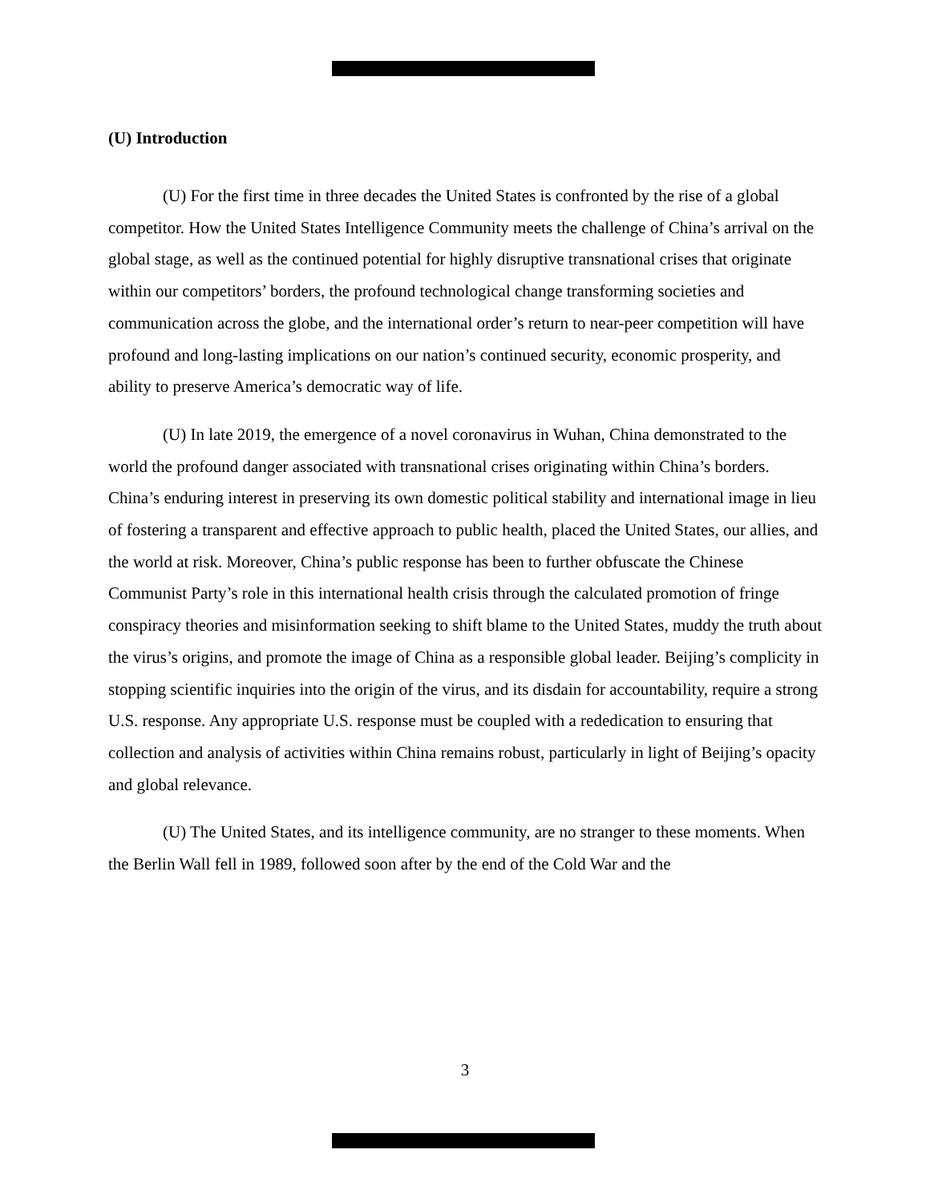(U) Introduction
(U) For the first time in three decades the United States is confronted by the rise of a global competitor. How the United States Intelligence Community meets the challenge of China’s arrival on the global stage, as well as the continued potential for highly disruptive transnational crises that originate within our competitors’ borders, the profound technological change transforming societies and communication across the globe, and the international order’s return to near-peer competition will have profound and long-lasting implications on our nation’s continued security, economic prosperity, and ability to preserve America’s democratic way of life.
(U) In late 2019, the emergence of a novel coronavirus in Wuhan, China demonstrated to the world the profound danger associated with transnational crises originating within China’s borders. China’s enduring interest in preserving its own domestic political stability and international image in lieu of fostering a transparent and effective approach to public health, placed the United States, our allies, and the world at risk. Moreover, China’s public response has been to further obfuscate the Chinese Communist Party’s role in this international health crisis through the calculated promotion of fringe conspiracy theories and misinformation seeking to shift blame to the United States, muddy the truth about the virus’s origins, and promote the image of China as a responsible global leader. Beijing’s complicity in stopping scientific inquiries into the origin of the virus, and its disdain for accountability, require a strong U.S. response. Any appropriate U.S. response must be coupled with a rededication to ensuring that collection and analysis of activities within China remains robust, particularly in light of Beijing’s opacity and global relevance.
(U) The United States, and its intelligence community, are no stranger to these moments. When the Berlin Wall fell in 1989, followed soon after by the end of the Cold War and the
3